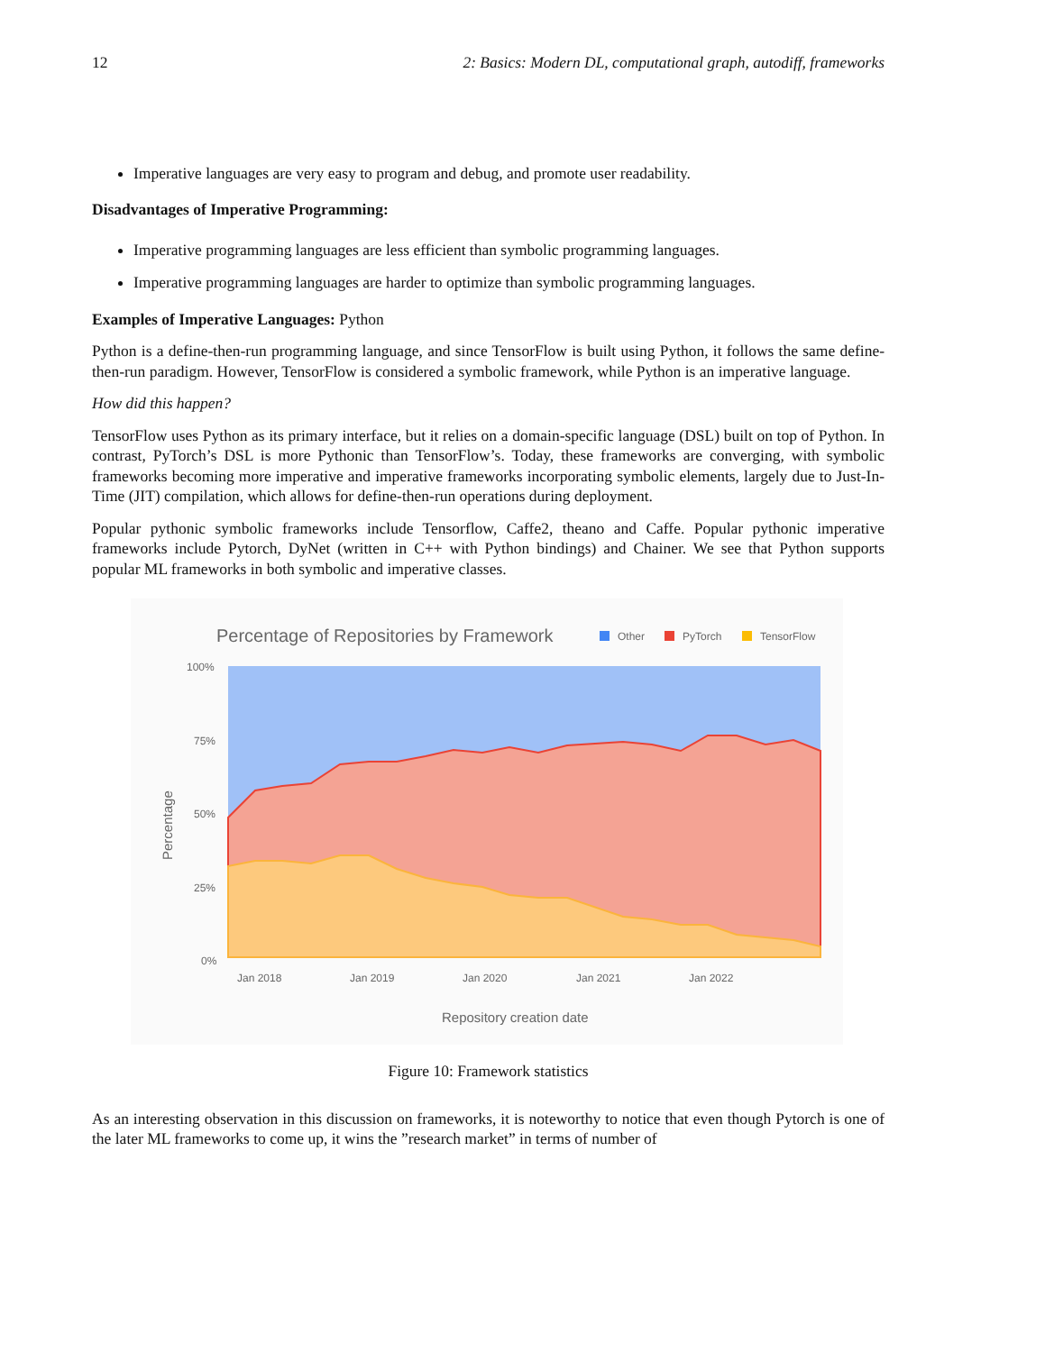12 2: Basics: Modern DL, computational graph, autodiff, frameworks
Imperative languages are very easy to program and debug, and promote user readability.
Disadvantages of Imperative Programming:
Imperative programming languages are less efficient than symbolic programming languages.
Imperative programming languages are harder to optimize than symbolic programming languages.
Examples of Imperative Languages: Python
Python is a define-then-run programming language, and since TensorFlow is built using Python, it follows the same define-then-run paradigm. However, TensorFlow is considered a symbolic framework, while Python is an imperative language.
How did this happen?
TensorFlow uses Python as its primary interface, but it relies on a domain-specific language (DSL) built on top of Python. In contrast, PyTorch’s DSL is more Pythonic than TensorFlow’s. Today, these frameworks are converging, with symbolic frameworks becoming more imperative and imperative frameworks incorporating symbolic elements, largely due to Just-In-Time (JIT) compilation, which allows for define-then-run operations during deployment.
Popular pythonic symbolic frameworks include Tensorflow, Caffe2, theano and Caffe. Popular pythonic imperative frameworks include Pytorch, DyNet (written in C++ with Python bindings) and Chainer. We see that Python supports popular ML frameworks in both symbolic and imperative classes.
Percentage of Repositories by Framework
Other
PyTorch
TensorFlow
100%
75%
50%
25%
0%
Jan 2018
Jan 2019
Jan 2020
Jan 2021
Jan 2022
Repository creation date
Percentage
Figure 10: Framework statistics
As an interesting observation in this discussion on frameworks, it is noteworthy to notice that even though Pytorch is one of the later ML frameworks to come up, it wins the ”research market” in terms of number of